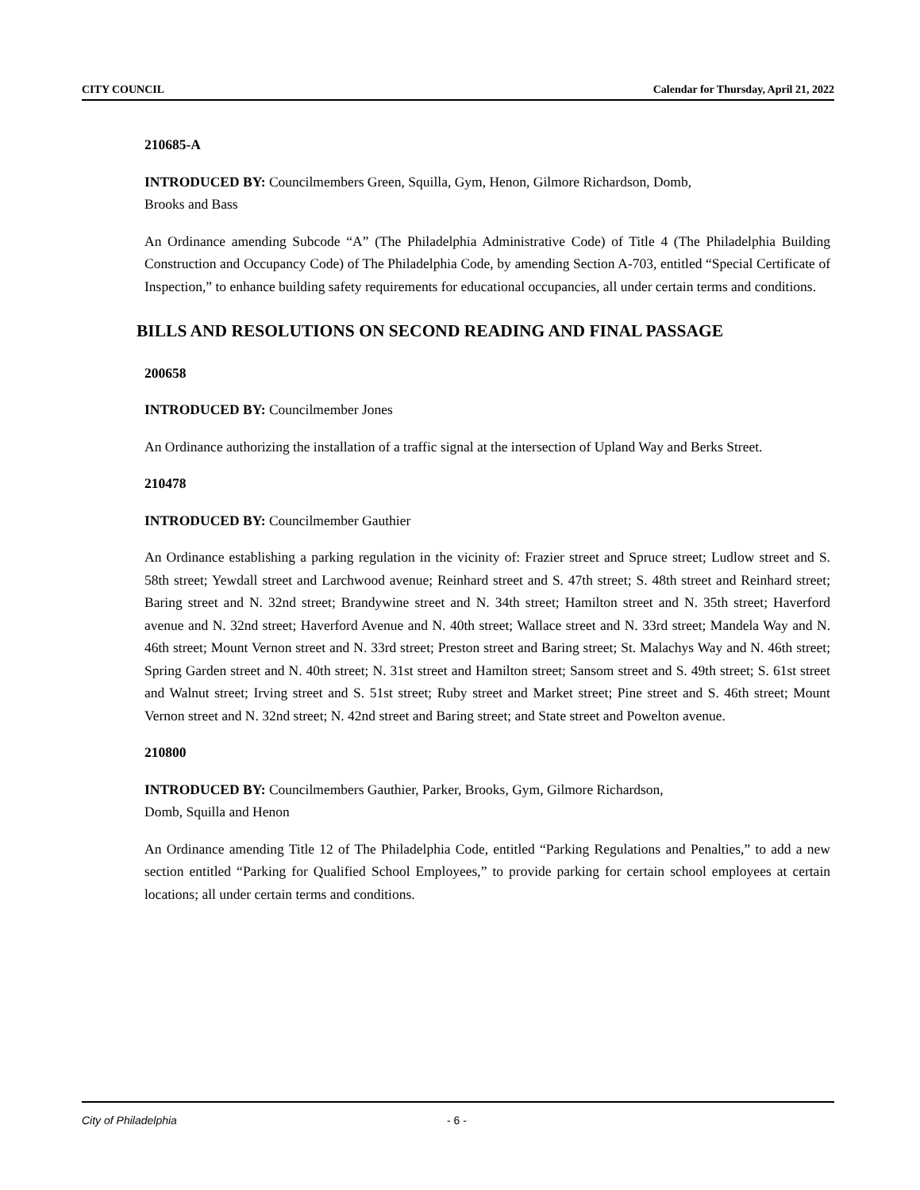CITY COUNCIL Calendar for Thursday, April 21, 2022
210685-A
INTRODUCED BY: Councilmembers Green, Squilla, Gym, Henon, Gilmore Richardson, Domb,
Brooks and Bass
An Ordinance amending Subcode “A” (The Philadelphia Administrative Code) of Title 4 (The Philadelphia Building Construction and Occupancy Code) of The Philadelphia Code, by amending Section A-703, entitled “Special Certificate of Inspection,” to enhance building safety requirements for educational occupancies, all under certain terms and conditions.
BILLS AND RESOLUTIONS ON SECOND READING AND FINAL PASSAGE
200658
INTRODUCED BY: Councilmember Jones
An Ordinance authorizing the installation of a traffic signal at the intersection of Upland Way and Berks Street.
210478
INTRODUCED BY: Councilmember Gauthier
An Ordinance establishing a parking regulation in the vicinity of: Frazier street and Spruce street; Ludlow street and S. 58th street; Yewdall street and Larchwood avenue; Reinhard street and S. 47th street; S. 48th street and Reinhard street; Baring street and N. 32nd street; Brandywine street and N. 34th street; Hamilton street and N. 35th street; Haverford avenue and N. 32nd street; Haverford Avenue and N. 40th street; Wallace street and N. 33rd street; Mandela Way and N. 46th street; Mount Vernon street and N. 33rd street; Preston street and Baring street; St. Malachys Way and N. 46th street; Spring Garden street and N. 40th street; N. 31st street and Hamilton street; Sansom street and S. 49th street; S. 61st street and Walnut street; Irving street and S. 51st street; Ruby street and Market street; Pine street and S. 46th street; Mount Vernon street and N. 32nd street; N. 42nd street and Baring street; and State street and Powelton avenue.
210800
INTRODUCED BY: Councilmembers Gauthier, Parker, Brooks, Gym, Gilmore Richardson,
Domb, Squilla and Henon
An Ordinance amending Title 12 of The Philadelphia Code, entitled “Parking Regulations and Penalties,” to add a new section entitled “Parking for Qualified School Employees,” to provide parking for certain school employees at certain locations; all under certain terms and conditions.
City of Philadelphia - 6 -